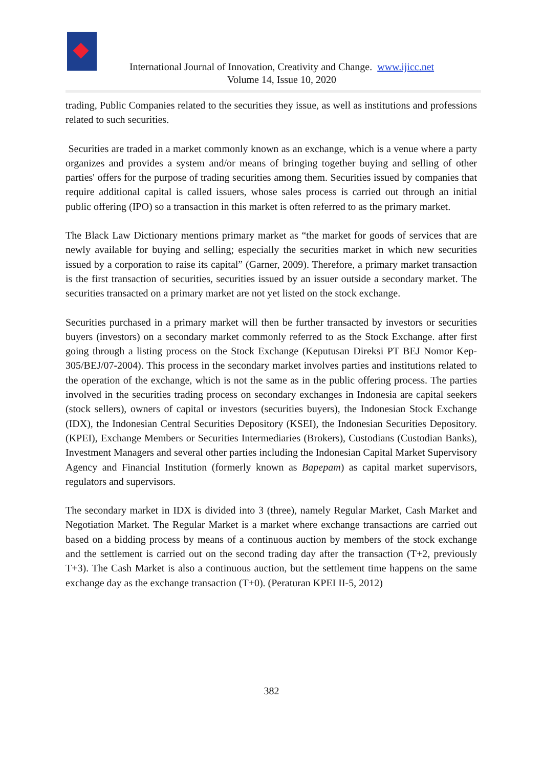International Journal of Innovation, Creativity and Change. www.ijicc.net
Volume 14, Issue 10, 2020
trading, Public Companies related to the securities they issue, as well as institutions and professions related to such securities.
Securities are traded in a market commonly known as an exchange, which is a venue where a party organizes and provides a system and/or means of bringing together buying and selling of other parties' offers for the purpose of trading securities among them. Securities issued by companies that require additional capital is called issuers, whose sales process is carried out through an initial public offering (IPO) so a transaction in this market is often referred to as the primary market.
The Black Law Dictionary mentions primary market as “the market for goods of services that are newly available for buying and selling; especially the securities market in which new securities issued by a corporation to raise its capital” (Garner, 2009). Therefore, a primary market transaction is the first transaction of securities, securities issued by an issuer outside a secondary market. The securities transacted on a primary market are not yet listed on the stock exchange.
Securities purchased in a primary market will then be further transacted by investors or securities buyers (investors) on a secondary market commonly referred to as the Stock Exchange. after first going through a listing process on the Stock Exchange (Keputusan Direksi PT BEJ Nomor Kep-305/BEJ/07-2004). This process in the secondary market involves parties and institutions related to the operation of the exchange, which is not the same as in the public offering process. The parties involved in the securities trading process on secondary exchanges in Indonesia are capital seekers (stock sellers), owners of capital or investors (securities buyers), the Indonesian Stock Exchange (IDX), the Indonesian Central Securities Depository (KSEI), the Indonesian Securities Depository. (KPEI), Exchange Members or Securities Intermediaries (Brokers), Custodians (Custodian Banks), Investment Managers and several other parties including the Indonesian Capital Market Supervisory Agency and Financial Institution (formerly known as Bapepam) as capital market supervisors, regulators and supervisors.
The secondary market in IDX is divided into 3 (three), namely Regular Market, Cash Market and Negotiation Market. The Regular Market is a market where exchange transactions are carried out based on a bidding process by means of a continuous auction by members of the stock exchange and the settlement is carried out on the second trading day after the transaction (T+2, previously T+3). The Cash Market is also a continuous auction, but the settlement time happens on the same exchange day as the exchange transaction (T+0). (Peraturan KPEI II-5, 2012)
382